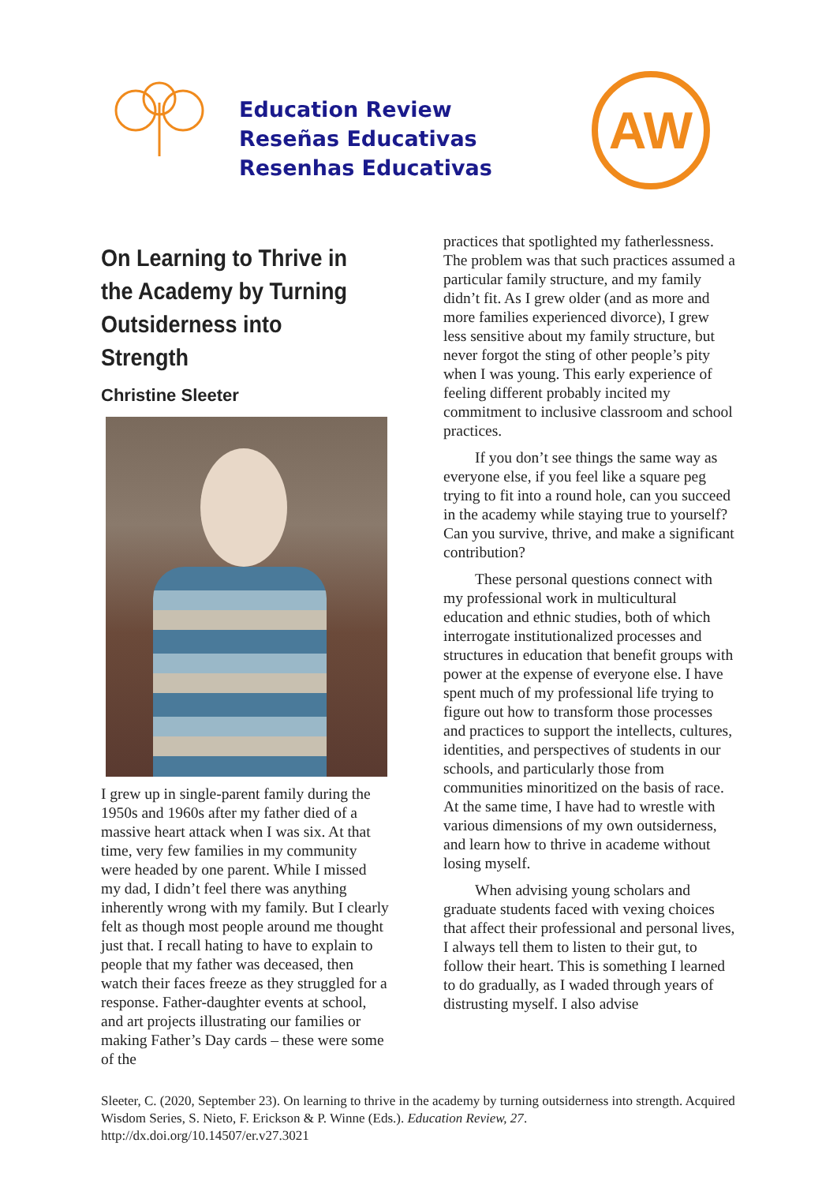Education Review
Reseñas Educativas
Resenhas Educativas
AW
On Learning to Thrive in the Academy by Turning Outsiderness into Strength
Christine Sleeter
I grew up in single-parent family during the 1950s and 1960s after my father died of a massive heart attack when I was six. At that time, very few families in my community were headed by one parent. While I missed my dad, I didn’t feel there was anything inherently wrong with my family. But I clearly felt as though most people around me thought just that. I recall hating to have to explain to people that my father was deceased, then watch their faces freeze as they struggled for a response. Father-daughter events at school, and art projects illustrating our families or making Father’s Day cards – these were some of the
practices that spotlighted my fatherlessness. The problem was that such practices assumed a particular family structure, and my family didn’t fit. As I grew older (and as more and more families experienced divorce), I grew less sensitive about my family structure, but never forgot the sting of other people’s pity when I was young. This early experience of feeling different probably incited my commitment to inclusive classroom and school practices.
If you don’t see things the same way as everyone else, if you feel like a square peg trying to fit into a round hole, can you succeed in the academy while staying true to yourself? Can you survive, thrive, and make a significant contribution?
These personal questions connect with my professional work in multicultural education and ethnic studies, both of which interrogate institutionalized processes and structures in education that benefit groups with power at the expense of everyone else. I have spent much of my professional life trying to figure out how to transform those processes and practices to support the intellects, cultures, identities, and perspectives of students in our schools, and particularly those from communities minoritized on the basis of race. At the same time, I have had to wrestle with various dimensions of my own outsiderness, and learn how to thrive in academe without losing myself.
When advising young scholars and graduate students faced with vexing choices that affect their professional and personal lives, I always tell them to listen to their gut, to follow their heart. This is something I learned to do gradually, as I waded through years of distrusting myself. I also advise
Sleeter, C. (2020, September 23). On learning to thrive in the academy by turning outsiderness into strength. Acquired Wisdom Series, S. Nieto, F. Erickson & P. Winne (Eds.). Education Review, 27. http://dx.doi.org/10.14507/er.v27.3021